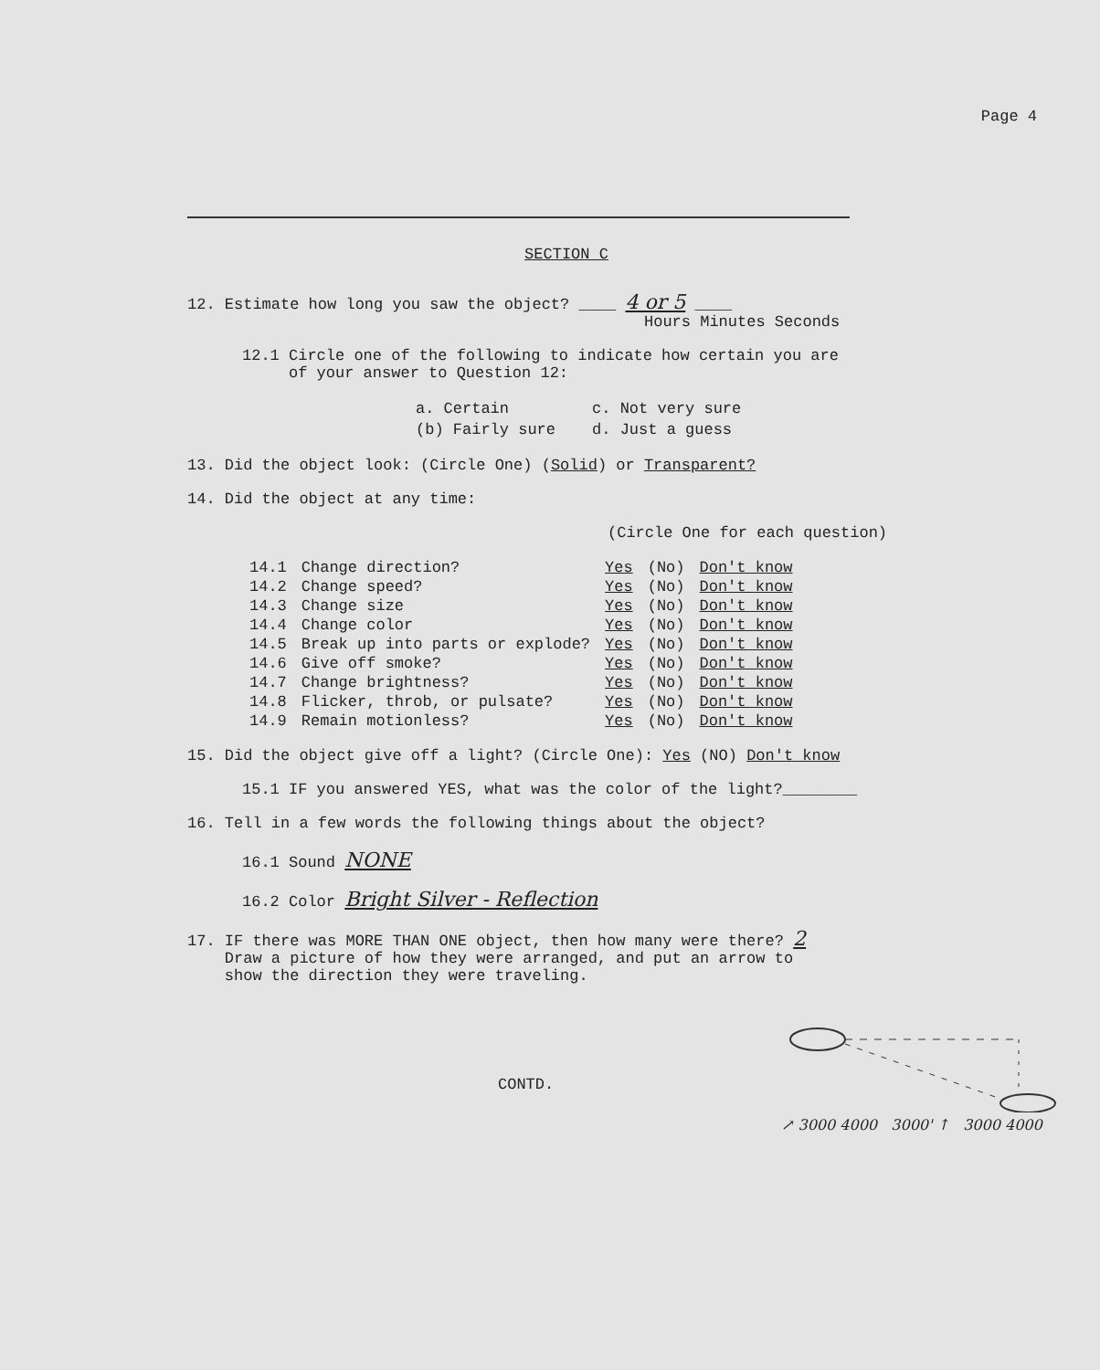Page 4
SECTION C
12. Estimate how long you saw the object? ____ 4 or 5 ____
Hours Minutes Seconds
12.1 Circle one of the following to indicate how certain you are
of your answer to Question 12:
| a. Certain | c. Not very sure |
| (b) Fairly sure | d. Just a guess |
13. Did the object look: (Circle One) (Solid) or Transparent?
14. Did the object at any time:
(Circle One for each question)
| 14.1 | Change direction? | Yes | (No) | Don't know |
| 14.2 | Change speed? | Yes | (No) | Don't know |
| 14.3 | Change size | Yes | (No) | Don't know |
| 14.4 | Change color | Yes | (No) | Don't know |
| 14.5 | Break up into parts or explode? | Yes | (No) | Don't know |
| 14.6 | Give off smoke? | Yes | (No) | Don't know |
| 14.7 | Change brightness? | Yes | (No) | Don't know |
| 14.8 | Flicker, throb, or pulsate? | Yes | (No) | Don't know |
| 14.9 | Remain motionless? | Yes | (No) | Don't know |
15. Did the object give off a light? (Circle One): Yes (NO) Don't know
15.1 IF you answered YES, what was the color of the light?________
16. Tell in a few words the following things about the object?
16.1 Sound NONE
16.2 Color Bright Silver - Reflection
17. IF there was MORE THAN ONE object, then how many were there? 2
Draw a picture of how they were arranged, and put an arrow to
show the direction they were traveling.
CONTD.
↗ 3000 4000 3000' ↑ 3000 4000